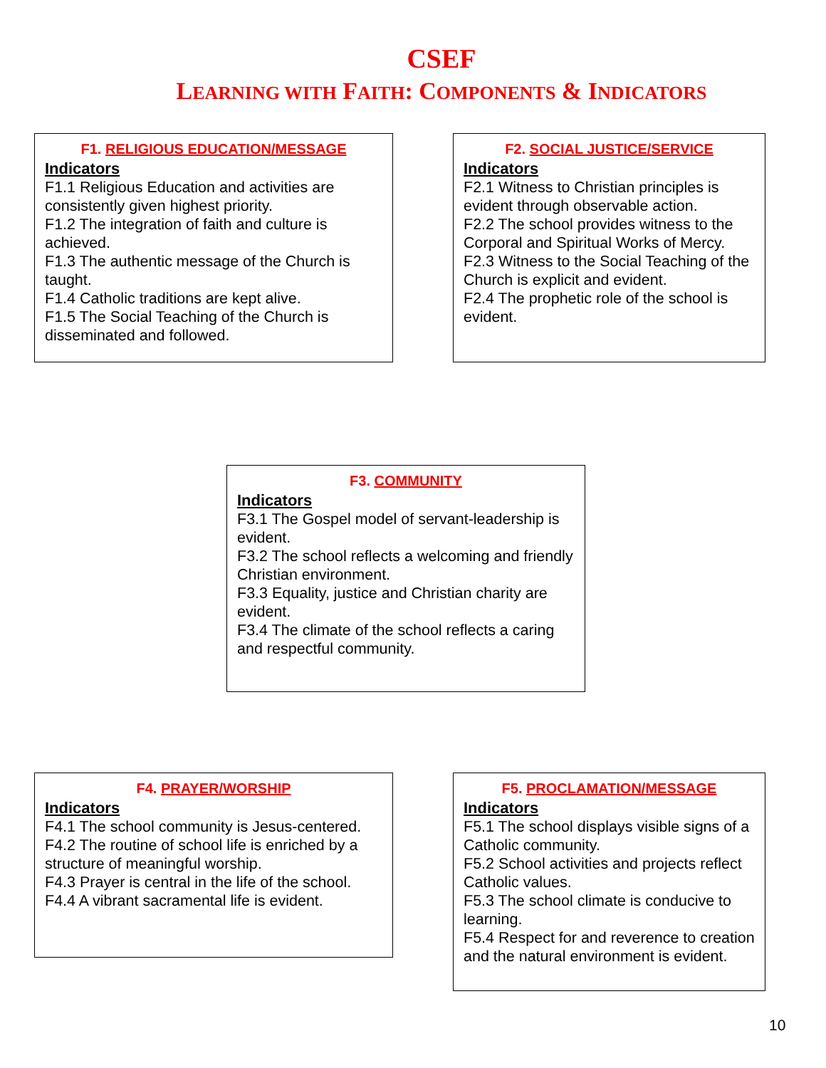CSEF
LEARNING WITH FAITH: COMPONENTS & INDICATORS
F1. RELIGIOUS EDUCATION/MESSAGE
Indicators
F1.1 Religious Education and activities are consistently given highest priority.
F1.2 The integration of faith and culture is achieved.
F1.3 The authentic message of the Church is taught.
F1.4 Catholic traditions are kept alive.
F1.5 The Social Teaching of the Church is disseminated and followed.
F2. SOCIAL JUSTICE/SERVICE
Indicators
F2.1 Witness to Christian principles is evident through observable action.
F2.2 The school provides witness to the Corporal and Spiritual Works of Mercy.
F2.3 Witness to the Social Teaching of the Church is explicit and evident.
F2.4 The prophetic role of the school is evident.
F3. COMMUNITY
Indicators
F3.1 The Gospel model of servant-leadership is evident.
F3.2 The school reflects a welcoming and friendly Christian environment.
F3.3 Equality, justice and Christian charity are evident.
F3.4 The climate of the school reflects a caring and respectful community.
F4. PRAYER/WORSHIP
Indicators
F4.1 The school community is Jesus-centered.
F4.2 The routine of school life is enriched by a structure of meaningful worship.
F4.3 Prayer is central in the life of the school.
F4.4 A vibrant sacramental life is evident.
F5. PROCLAMATION/MESSAGE
Indicators
F5.1 The school displays visible signs of a Catholic community.
F5.2 School activities and projects reflect Catholic values.
F5.3 The school climate is conducive to learning.
F5.4 Respect for and reverence to creation and the natural environment is evident.
10